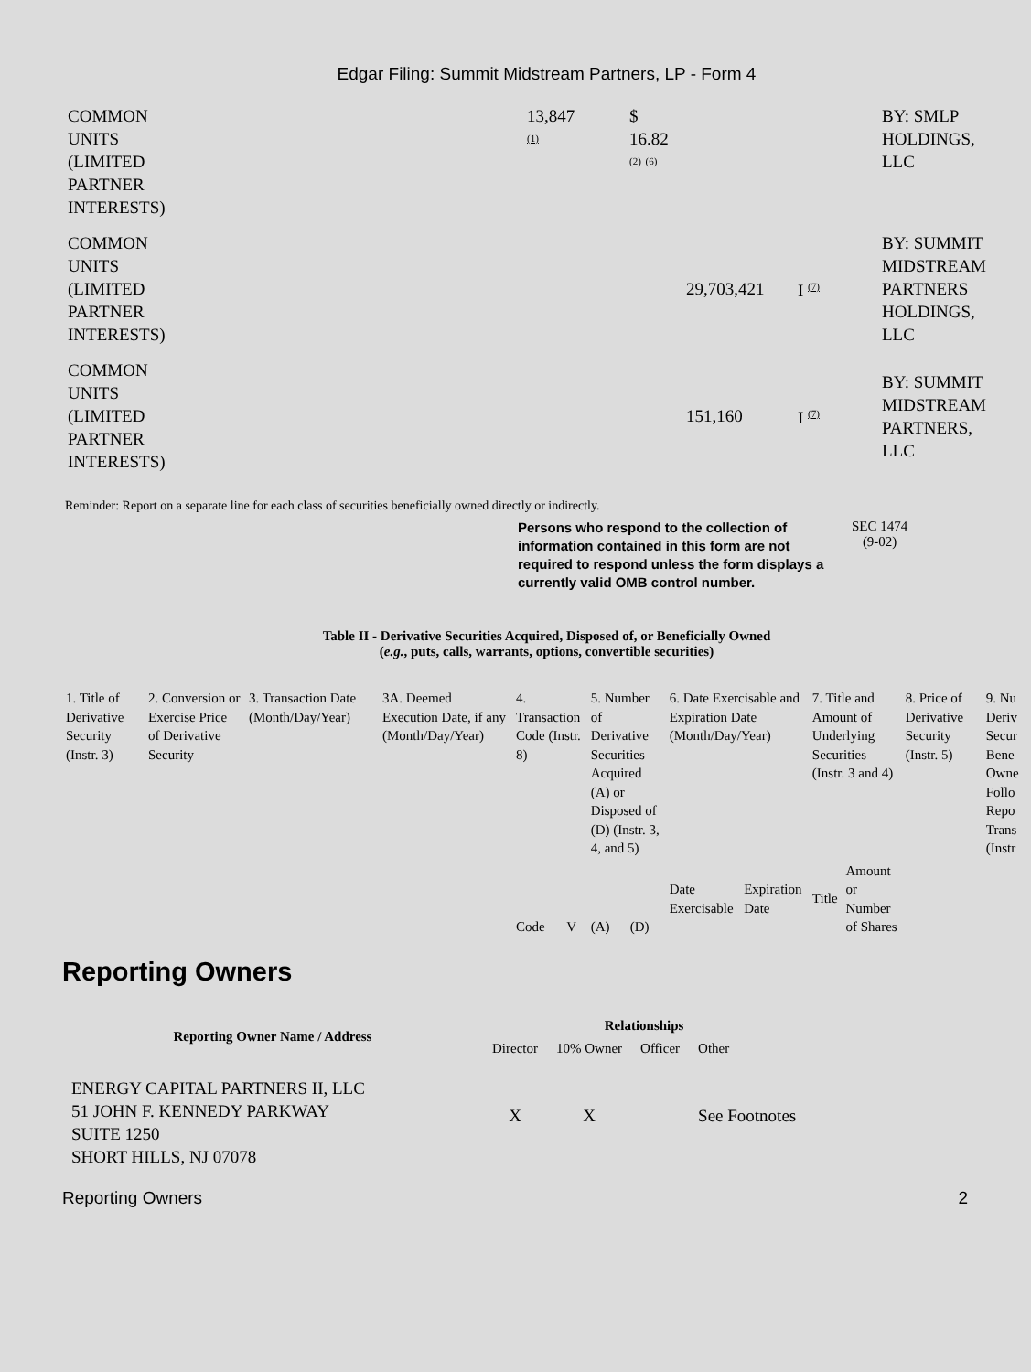Edgar Filing: Summit Midstream Partners, LP - Form 4
| COMMON UNITS (LIMITED PARTNER INTERESTS) | 13,847 <sup>(1)</sup> | $ 16.82 <sup>(2)</sup> <sup>(6)</sup> | | | BY: SMLP HOLDINGS, LLC |
| COMMON UNITS (LIMITED PARTNER INTERESTS) | | | 29,703,421 | I <sup>(7)</sup> | BY: SUMMIT MIDSTREAM PARTNERS HOLDINGS, LLC |
| COMMON UNITS (LIMITED PARTNER INTERESTS) | | | 151,160 | I <sup>(7)</sup> | BY: SUMMIT MIDSTREAM PARTNERS, LLC |
Reminder: Report on a separate line for each class of securities beneficially owned directly or indirectly.
Persons who respond to the collection of information contained in this form are not required to respond unless the form displays a currently valid OMB control number.
SEC 1474
(9-02)
Table II - Derivative Securities Acquired, Disposed of, or Beneficially Owned
(e.g., puts, calls, warrants, options, convertible securities)
| 1. Title of Derivative Security (Instr. 3) | 2. Conversion or Exercise Price of Derivative Security | 3. Transaction Date (Month/Day/Year) | 3A. Deemed Execution Date, if any (Month/Day/Year) | 4. Transaction Code (Instr. 8) | | 5. Number of Derivative Securities Acquired (A) or Disposed of (D) (Instr. 3, 4, and 5) | | 6. Date Exercisable and Expiration Date (Month/Day/Year) | | 7. Title and Amount of Underlying Securities (Instr. 3 and 4) | | 8. Price of Derivative Security (Instr. 5) | 9. Nu Deriv Secur Bene Owne Follo Repo Trans (Instr |
| | | | | Code | V | (A) | (D) | Date Exercisable | Expiration Date | Title | Amount or Number of Shares | | |
Reporting Owners
| Reporting Owner Name / Address | Relationships | | | |
| --- | --- | --- | --- | --- |
| | Director | 10% Owner | Officer | Other |
| ENERGY CAPITAL PARTNERS II, LLC 51 JOHN F. KENNEDY PARKWAY SUITE 1250 SHORT HILLS, NJ 07078 | X | X | | See Footnotes |
Reporting Owners 2